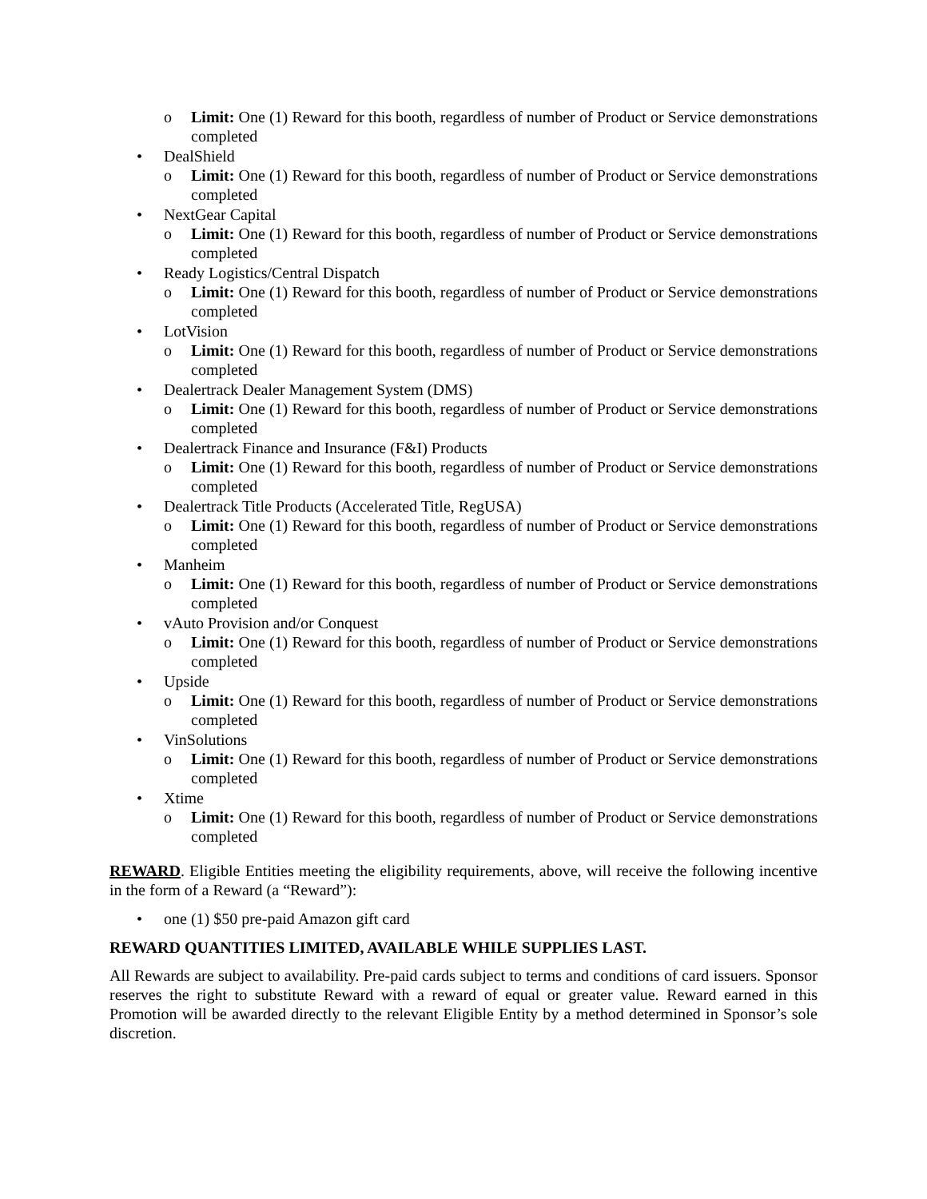o Limit: One (1) Reward for this booth, regardless of number of Product or Service demonstrations completed
• DealShield
o Limit: One (1) Reward for this booth, regardless of number of Product or Service demonstrations completed
• NextGear Capital
o Limit: One (1) Reward for this booth, regardless of number of Product or Service demonstrations completed
• Ready Logistics/Central Dispatch
o Limit: One (1) Reward for this booth, regardless of number of Product or Service demonstrations completed
• LotVision
o Limit: One (1) Reward for this booth, regardless of number of Product or Service demonstrations completed
• Dealertrack Dealer Management System (DMS)
o Limit: One (1) Reward for this booth, regardless of number of Product or Service demonstrations completed
• Dealertrack Finance and Insurance (F&I) Products
o Limit: One (1) Reward for this booth, regardless of number of Product or Service demonstrations completed
• Dealertrack Title Products (Accelerated Title, RegUSA)
o Limit: One (1) Reward for this booth, regardless of number of Product or Service demonstrations completed
• Manheim
o Limit: One (1) Reward for this booth, regardless of number of Product or Service demonstrations completed
• vAuto Provision and/or Conquest
o Limit: One (1) Reward for this booth, regardless of number of Product or Service demonstrations completed
• Upside
o Limit: One (1) Reward for this booth, regardless of number of Product or Service demonstrations completed
• VinSolutions
o Limit: One (1) Reward for this booth, regardless of number of Product or Service demonstrations completed
• Xtime
o Limit: One (1) Reward for this booth, regardless of number of Product or Service demonstrations completed
REWARD. Eligible Entities meeting the eligibility requirements, above, will receive the following incentive in the form of a Reward (a “Reward”):
• one (1) $50 pre-paid Amazon gift card
REWARD QUANTITIES LIMITED, AVAILABLE WHILE SUPPLIES LAST.
All Rewards are subject to availability. Pre-paid cards subject to terms and conditions of card issuers. Sponsor reserves the right to substitute Reward with a reward of equal or greater value. Reward earned in this Promotion will be awarded directly to the relevant Eligible Entity by a method determined in Sponsor’s sole discretion.